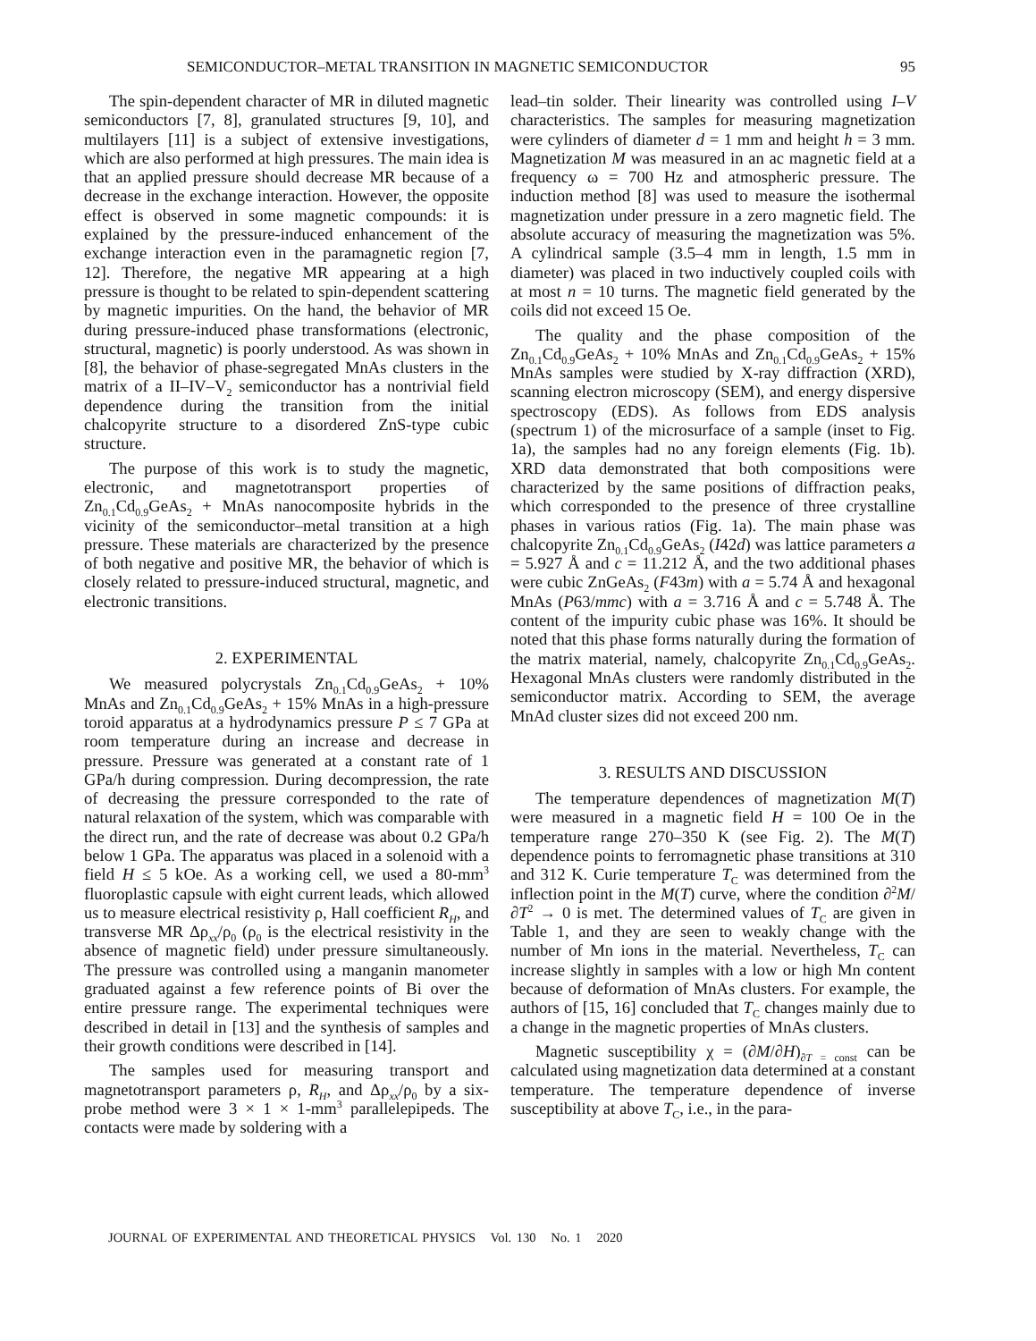SEMICONDUCTOR–METAL TRANSITION IN MAGNETIC SEMICONDUCTOR 95
The spin-dependent character of MR in diluted magnetic semiconductors [7, 8], granulated structures [9, 10], and multilayers [11] is a subject of extensive investigations, which are also performed at high pressures. The main idea is that an applied pressure should decrease MR because of a decrease in the exchange interaction. However, the opposite effect is observed in some magnetic compounds: it is explained by the pressure-induced enhancement of the exchange interaction even in the paramagnetic region [7, 12]. Therefore, the negative MR appearing at a high pressure is thought to be related to spin-dependent scattering by magnetic impurities. On the hand, the behavior of MR during pressure-induced phase transformations (electronic, structural, magnetic) is poorly understood. As was shown in [8], the behavior of phase-segregated MnAs clusters in the matrix of a II–IV–V<sub>2</sub> semiconductor has a nontrivial field dependence during the transition from the initial chalcopyrite structure to a disordered ZnS-type cubic structure.
The purpose of this work is to study the magnetic, electronic, and magnetotransport properties of Zn<sub>0.1</sub>Cd<sub>0.9</sub>GeAs<sub>2</sub> + MnAs nanocomposite hybrids in the vicinity of the semiconductor–metal transition at a high pressure. These materials are characterized by the presence of both negative and positive MR, the behavior of which is closely related to pressure-induced structural, magnetic, and electronic transitions.
2. EXPERIMENTAL
We measured polycrystals Zn<sub>0.1</sub>Cd<sub>0.9</sub>GeAs<sub>2</sub> + 10% MnAs and Zn<sub>0.1</sub>Cd<sub>0.9</sub>GeAs<sub>2</sub> + 15% MnAs in a high-pressure toroid apparatus at a hydrodynamics pressure P ≤ 7 GPa at room temperature during an increase and decrease in pressure. Pressure was generated at a constant rate of 1 GPa/h during compression. During decompression, the rate of decreasing the pressure corresponded to the rate of natural relaxation of the system, which was comparable with the direct run, and the rate of decrease was about 0.2 GPa/h below 1 GPa. The apparatus was placed in a solenoid with a field H ≤ 5 kOe. As a working cell, we used a 80-mm<sup>3</sup> fluoroplastic capsule with eight current leads, which allowed us to measure electrical resistivity ρ, Hall coefficient R<sub>H</sub>, and transverse MR Δρ<sub>xx</sub>/ρ<sub>0</sub> (ρ<sub>0</sub> is the electrical resistivity in the absence of magnetic field) under pressure simultaneously. The pressure was controlled using a manganin manometer graduated against a few reference points of Bi over the entire pressure range. The experimental techniques were described in detail in [13] and the synthesis of samples and their growth conditions were described in [14].
The samples used for measuring transport and magnetotransport parameters ρ, R<sub>H</sub>, and Δρ<sub>xx</sub>/ρ<sub>0</sub> by a six-probe method were 3 × 1 × 1-mm<sup>3</sup> parallelepipeds. The contacts were made by soldering with a
lead–tin solder. Their linearity was controlled using I–V characteristics. The samples for measuring magnetization were cylinders of diameter d = 1 mm and height h = 3 mm. Magnetization M was measured in an ac magnetic field at a frequency ω = 700 Hz and atmospheric pressure. The induction method [8] was used to measure the isothermal magnetization under pressure in a zero magnetic field. The absolute accuracy of measuring the magnetization was 5%. A cylindrical sample (3.5–4 mm in length, 1.5 mm in diameter) was placed in two inductively coupled coils with at most n = 10 turns. The magnetic field generated by the coils did not exceed 15 Oe.
The quality and the phase composition of the Zn<sub>0.1</sub>Cd<sub>0.9</sub>GeAs<sub>2</sub> + 10% MnAs and Zn<sub>0.1</sub>Cd<sub>0.9</sub>GeAs<sub>2</sub> + 15% MnAs samples were studied by X-ray diffraction (XRD), scanning electron microscopy (SEM), and energy dispersive spectroscopy (EDS). As follows from EDS analysis (spectrum 1) of the microsurface of a sample (inset to Fig. 1a), the samples had no any foreign elements (Fig. 1b). XRD data demonstrated that both compositions were characterized by the same positions of diffraction peaks, which corresponded to the presence of three crystalline phases in various ratios (Fig. 1a). The main phase was chalcopyrite Zn<sub>0.1</sub>Cd<sub>0.9</sub>GeAs<sub>2</sub> (I42d) was lattice parameters a = 5.927 Å and c = 11.212 Å, and the two additional phases were cubic ZnGeAs<sub>2</sub> (F43m) with a = 5.74 Å and hexagonal MnAs (P63/mmc) with a = 3.716 Å and c = 5.748 Å. The content of the impurity cubic phase was 16%. It should be noted that this phase forms naturally during the formation of the matrix material, namely, chalcopyrite Zn<sub>0.1</sub>Cd<sub>0.9</sub>GeAs<sub>2</sub>. Hexagonal MnAs clusters were randomly distributed in the semiconductor matrix. According to SEM, the average MnAd cluster sizes did not exceed 200 nm.
3. RESULTS AND DISCUSSION
The temperature dependences of magnetization M(T) were measured in a magnetic field H = 100 Oe in the temperature range 270–350 K (see Fig. 2). The M(T) dependence points to ferromagnetic phase transitions at 310 and 312 K. Curie temperature T<sub>C</sub> was determined from the inflection point in the M(T) curve, where the condition ∂<sup>2</sup>M/∂T<sup>2</sup> → 0 is met. The determined values of T<sub>C</sub> are given in Table 1, and they are seen to weakly change with the number of Mn ions in the material. Nevertheless, T<sub>C</sub> can increase slightly in samples with a low or high Mn content because of deformation of MnAs clusters. For example, the authors of [15, 16] concluded that T<sub>C</sub> changes mainly due to a change in the magnetic properties of MnAs clusters.
Magnetic susceptibility χ = (∂M/∂H)<sub>∂T = const</sub> can be calculated using magnetization data determined at a constant temperature. The temperature dependence of inverse susceptibility at above T<sub>C</sub>, i.e., in the para-
JOURNAL OF EXPERIMENTAL AND THEORETICAL PHYSICS Vol. 130 No. 1 2020